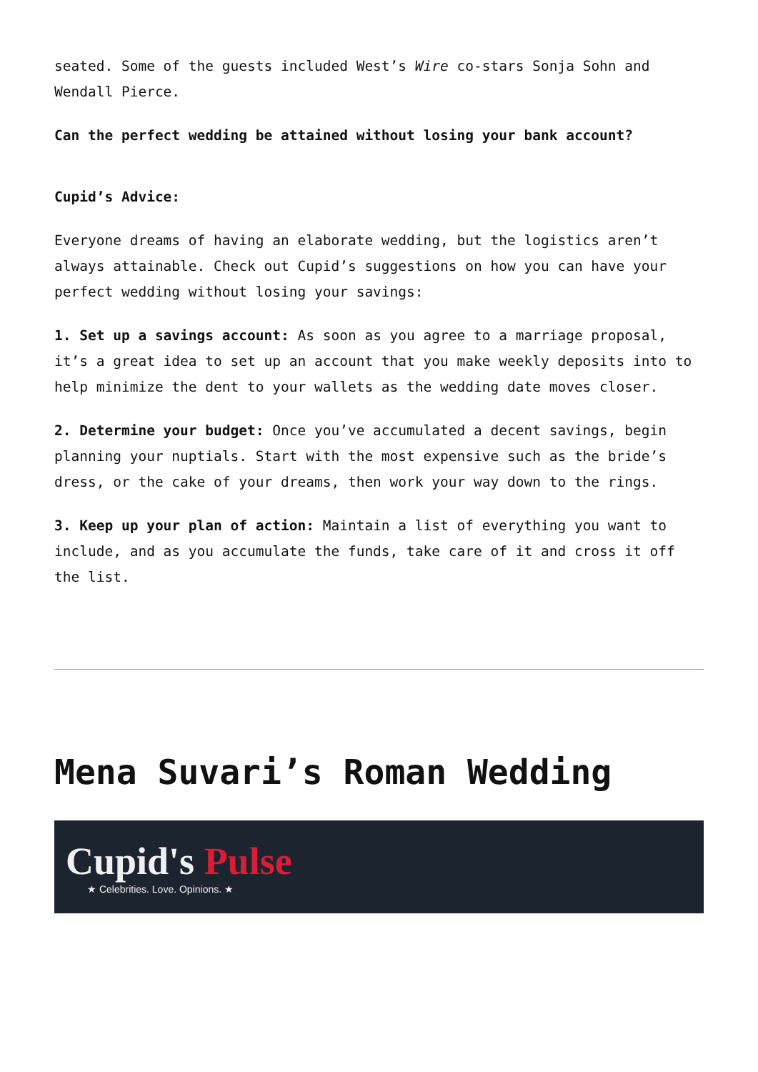seated. Some of the guests included West’s Wire co-stars Sonja Sohn and Wendall Pierce.
Can the perfect wedding be attained without losing your bank account?
Cupid’s Advice:
Everyone dreams of having an elaborate wedding, but the logistics aren’t always attainable. Check out Cupid’s suggestions on how you can have your perfect wedding without losing your savings:
1. Set up a savings account: As soon as you agree to a marriage proposal, it’s a great idea to set up an account that you make weekly deposits into to help minimize the dent to your wallets as the wedding date moves closer.
2. Determine your budget: Once you’ve accumulated a decent savings, begin planning your nuptials. Start with the most expensive such as the bride’s dress, or the cake of your dreams, then work your way down to the rings.
3. Keep up your plan of action: Maintain a list of everything you want to include, and as you accumulate the funds, take care of it and cross it off the list.
Mena Suvari’s Roman Wedding
Cupid's Pulse
★ Celebrities. Love. Opinions. ★